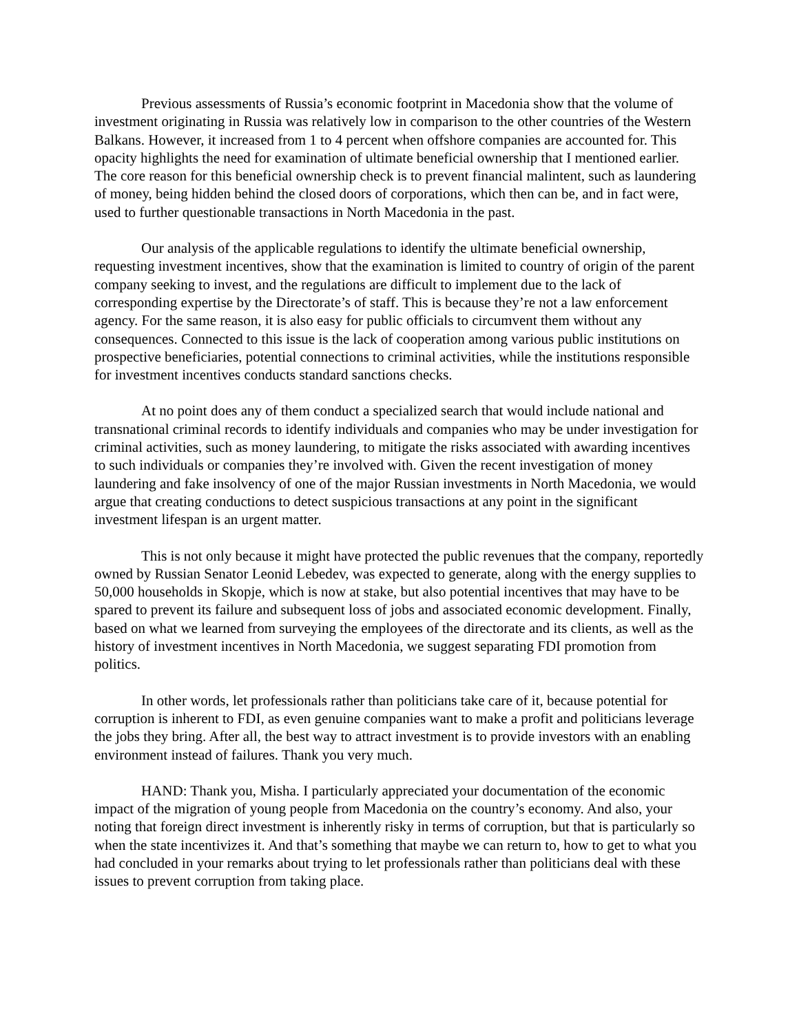Previous assessments of Russia’s economic footprint in Macedonia show that the volume of investment originating in Russia was relatively low in comparison to the other countries of the Western Balkans. However, it increased from 1 to 4 percent when offshore companies are accounted for. This opacity highlights the need for examination of ultimate beneficial ownership that I mentioned earlier. The core reason for this beneficial ownership check is to prevent financial malintent, such as laundering of money, being hidden behind the closed doors of corporations, which then can be, and in fact were, used to further questionable transactions in North Macedonia in the past.
Our analysis of the applicable regulations to identify the ultimate beneficial ownership, requesting investment incentives, show that the examination is limited to country of origin of the parent company seeking to invest, and the regulations are difficult to implement due to the lack of corresponding expertise by the Directorate’s of staff. This is because they’re not a law enforcement agency. For the same reason, it is also easy for public officials to circumvent them without any consequences. Connected to this issue is the lack of cooperation among various public institutions on prospective beneficiaries, potential connections to criminal activities, while the institutions responsible for investment incentives conducts standard sanctions checks.
At no point does any of them conduct a specialized search that would include national and transnational criminal records to identify individuals and companies who may be under investigation for criminal activities, such as money laundering, to mitigate the risks associated with awarding incentives to such individuals or companies they’re involved with. Given the recent investigation of money laundering and fake insolvency of one of the major Russian investments in North Macedonia, we would argue that creating conductions to detect suspicious transactions at any point in the significant investment lifespan is an urgent matter.
This is not only because it might have protected the public revenues that the company, reportedly owned by Russian Senator Leonid Lebedev, was expected to generate, along with the energy supplies to 50,000 households in Skopje, which is now at stake, but also potential incentives that may have to be spared to prevent its failure and subsequent loss of jobs and associated economic development. Finally, based on what we learned from surveying the employees of the directorate and its clients, as well as the history of investment incentives in North Macedonia, we suggest separating FDI promotion from politics.
In other words, let professionals rather than politicians take care of it, because potential for corruption is inherent to FDI, as even genuine companies want to make a profit and politicians leverage the jobs they bring. After all, the best way to attract investment is to provide investors with an enabling environment instead of failures. Thank you very much.
HAND: Thank you, Misha. I particularly appreciated your documentation of the economic impact of the migration of young people from Macedonia on the country’s economy. And also, your noting that foreign direct investment is inherently risky in terms of corruption, but that is particularly so when the state incentivizes it. And that’s something that maybe we can return to, how to get to what you had concluded in your remarks about trying to let professionals rather than politicians deal with these issues to prevent corruption from taking place.